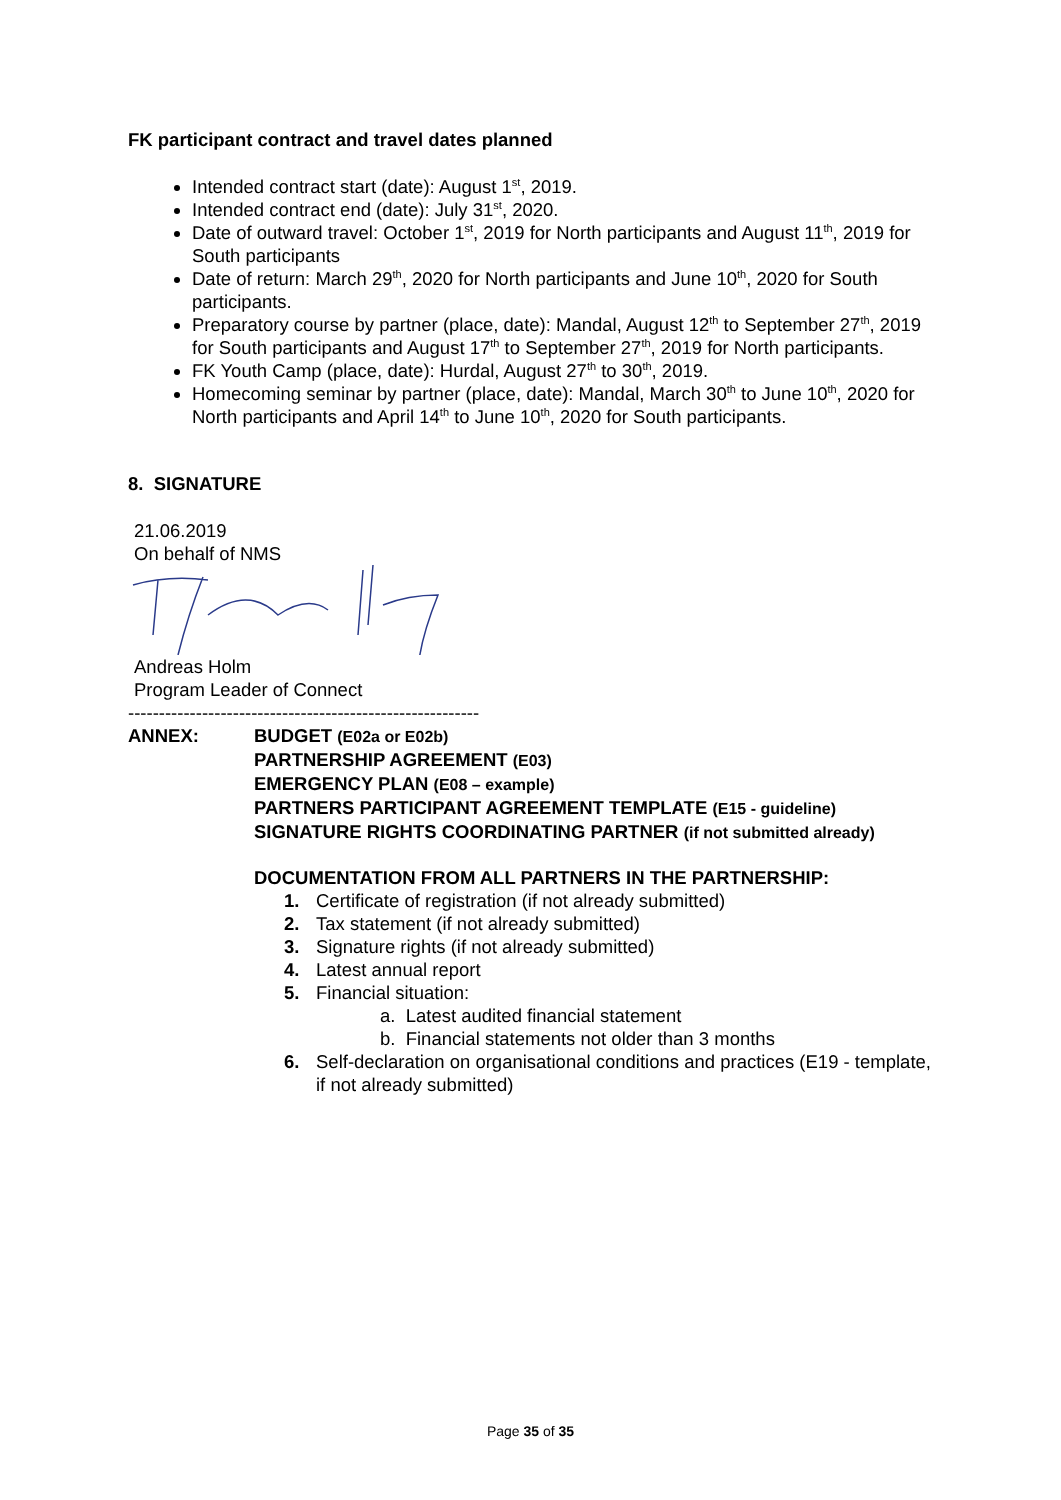FK participant contract and travel dates planned
Intended contract start (date): August 1<sup>st</sup>, 2019.
Intended contract end (date): July 31<sup>st</sup>, 2020.
Date of outward travel: October 1<sup>st</sup>, 2019 for North participants and August 11<sup>th</sup>, 2019 for South participants
Date of return: March 29<sup>th</sup>, 2020 for North participants and June 10<sup>th</sup>, 2020 for South participants.
Preparatory course by partner (place, date): Mandal, August 12<sup>th</sup> to September 27<sup>th</sup>, 2019 for South participants and August 17<sup>th</sup> to September 27<sup>th</sup>, 2019 for North participants.
FK Youth Camp (place, date): Hurdal, August 27<sup>th</sup> to 30<sup>th</sup>, 2019.
Homecoming seminar by partner (place, date): Mandal, March 30<sup>th</sup> to June 10<sup>th</sup>, 2020 for North participants and April 14<sup>th</sup> to June 10<sup>th</sup>, 2020 for South participants.
8. SIGNATURE
21.06.2019
On behalf of NMS
Andreas Holm
Program Leader of Connect
---------------------------------------------------------
ANNEX: BUDGET (E02a or E02b)
PARTNERSHIP AGREEMENT (E03)
EMERGENCY PLAN (E08 – example)
PARTNERS PARTICIPANT AGREEMENT TEMPLATE (E15 - guideline)
SIGNATURE RIGHTS COORDINATING PARTNER (if not submitted already)
DOCUMENTATION FROM ALL PARTNERS IN THE PARTNERSHIP:
1. Certificate of registration (if not already submitted)
2. Tax statement (if not already submitted)
3. Signature rights (if not already submitted)
4. Latest annual report
5. Financial situation:
a. Latest audited financial statement
b. Financial statements not older than 3 months
6. Self-declaration on organisational conditions and practices (E19 - template, if not already submitted)
Page 35 of 35